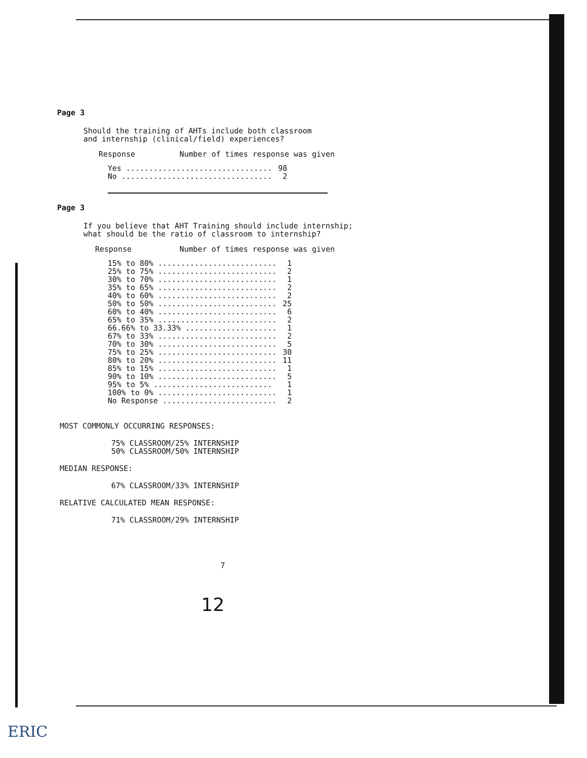Page 3
Should the training of AHTs include both classroom
and internship (clinical/field) experiences?
| Response | Number of times response was given |
| --- | --- |
| Yes ................................ | 98 |
| No ................................. | 2 |
Page 3
If you believe that AHT Training should include internship;
what should be the ratio of classroom to internship?
| Response | Number of times response was given |
| --- | --- |
| 15% to 80% .......................... | 1 |
| 25% to 75% .......................... | 2 |
| 30% to 70% .......................... | 1 |
| 35% to 65% .......................... | 2 |
| 40% to 60% .......................... | 2 |
| 50% to 50% .......................... | 25 |
| 60% to 40% .......................... | 6 |
| 65% to 35% .......................... | 2 |
| 66.66% to 33.33% .................... | 1 |
| 67% to 33% .......................... | 2 |
| 70% to 30% .......................... | 5 |
| 75% to 25% .......................... | 30 |
| 80% to 20% .......................... | 11 |
| 85% to 15% .......................... | 1 |
| 90% to 10% .......................... | 5 |
| 95% to 5% .......................... | 1 |
| 100% to 0% .......................... | 1 |
| No Response ......................... | 2 |
MOST COMMONLY OCCURRING RESPONSES:
75% CLASSROOM/25% INTERNSHIP
50% CLASSROOM/50% INTERNSHIP
MEDIAN RESPONSE:
67% CLASSROOM/33% INTERNSHIP
RELATIVE CALCULATED MEAN RESPONSE:
71% CLASSROOM/29% INTERNSHIP
7
12
ERIC